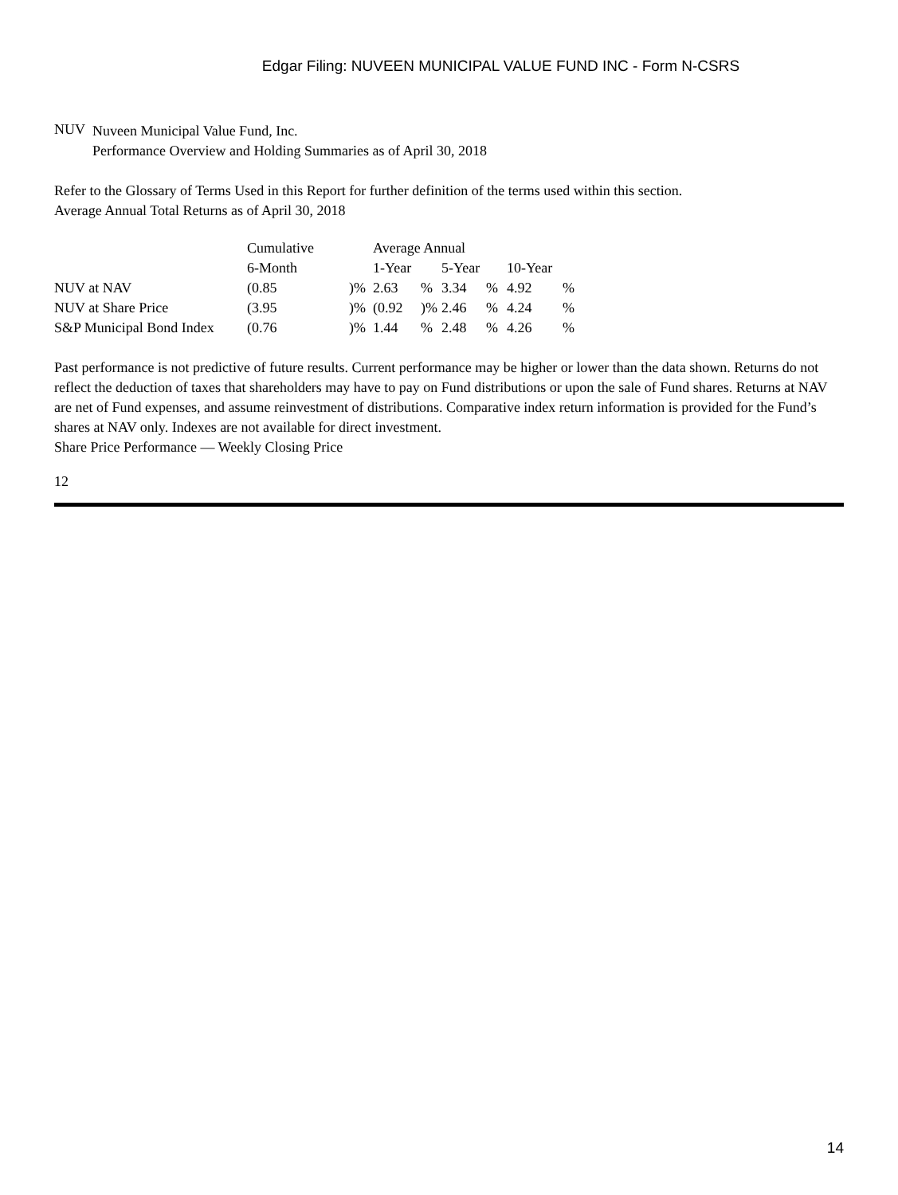Edgar Filing: NUVEEN MUNICIPAL VALUE FUND INC - Form N-CSRS
NUV
Nuveen Municipal Value Fund, Inc.
Performance Overview and Holding Summaries as of April 30, 2018
Refer to the Glossary of Terms Used in this Report for further definition of the terms used within this section.
Average Annual Total Returns as of April 30, 2018
| | Cumulative | | Average Annual | | | | | |
| | 6-Month | | 1-Year | | 5-Year | | 10-Year | |
| NUV at NAV | (0.85 | )% | 2.63 | % | 3.34 | % | 4.92 | % |
| NUV at Share Price | (3.95 | )% | (0.92 | )% | 2.46 | % | 4.24 | % |
| S&P Municipal Bond Index | (0.76 | )% | 1.44 | % | 2.48 | % | 4.26 | % |
Past performance is not predictive of future results. Current performance may be higher or lower than the data shown. Returns do not reflect the deduction of taxes that shareholders may have to pay on Fund distributions or upon the sale of Fund shares. Returns at NAV are net of Fund expenses, and assume reinvestment of distributions. Comparative index return information is provided for the Fund’s shares at NAV only. Indexes are not available for direct investment.
Share Price Performance — Weekly Closing Price
12
14